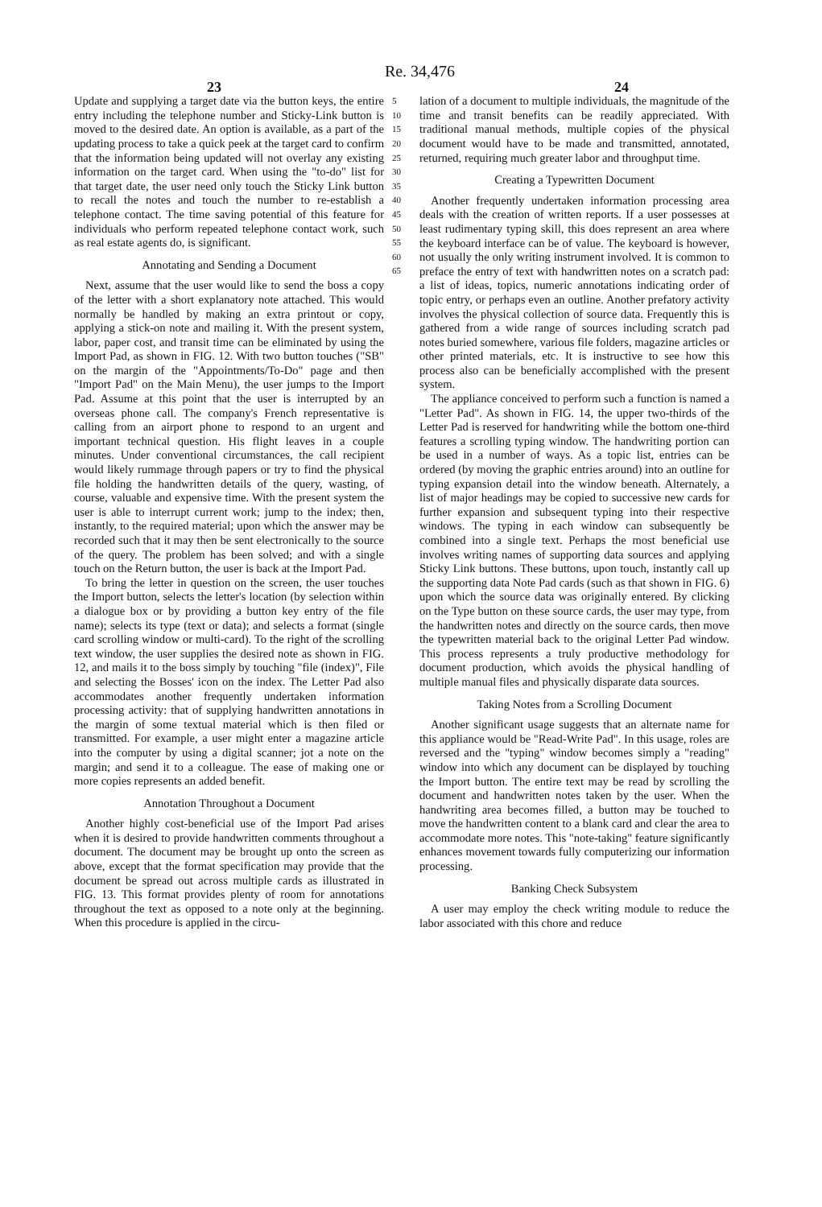Re. 34,476
23 24
Update and supplying a target date via the button keys, the entire entry including the telephone number and Sticky-Link button is moved to the desired date. An option is available, as a part of the updating process to take a quick peek at the target card to confirm that the information being updated will not overlay any existing information on the target card. When using the "to-do" list for that target date, the user need only touch the Sticky Link button to recall the notes and touch the number to re-establish a telephone contact. The time saving potential of this feature for individuals who perform repeated telephone contact work, such as real estate agents do, is significant.
Annotating and Sending a Document
Next, assume that the user would like to send the boss a copy of the letter with a short explanatory note attached. This would normally be handled by making an extra printout or copy, applying a stick-on note and mailing it. With the present system, labor, paper cost, and transit time can be eliminated by using the Import Pad, as shown in FIG. 12. With two button touches ("SB" on the margin of the "Appointments/To-Do" page and then "Import Pad" on the Main Menu), the user jumps to the Import Pad. Assume at this point that the user is interrupted by an overseas phone call. The company's French representative is calling from an airport phone to respond to an urgent and important technical question. His flight leaves in a couple minutes. Under conventional circumstances, the call recipient would likely rummage through papers or try to find the physical file holding the handwritten details of the query, wasting, of course, valuable and expensive time. With the present system the user is able to interrupt current work; jump to the index; then, instantly, to the required material; upon which the answer may be recorded such that it may then be sent electronically to the source of the query. The problem has been solved; and with a single touch on the Return button, the user is back at the Import Pad.
To bring the letter in question on the screen, the user touches the Import button, selects the letter's location (by selection within a dialogue box or by providing a button key entry of the file name); selects its type (text or data); and selects a format (single card scrolling window or multi-card). To the right of the scrolling text window, the user supplies the desired note as shown in FIG. 12, and mails it to the boss simply by touching "file (index)", File and selecting the Bosses' icon on the index. The Letter Pad also accommodates another frequently undertaken information processing activity: that of supplying handwritten annotations in the margin of some textual material which is then filed or transmitted. For example, a user might enter a magazine article into the computer by using a digital scanner; jot a note on the margin; and send it to a colleague. The ease of making one or more copies represents an added benefit.
Annotation Throughout a Document
Another highly cost-beneficial use of the Import Pad arises when it is desired to provide handwritten comments throughout a document. The document may be brought up onto the screen as above, except that the format specification may provide that the document be spread out across multiple cards as illustrated in FIG. 13. This format provides plenty of room for annotations throughout the text as opposed to a note only at the beginning. When this procedure is applied in the circu-
5
10
15
20
25
30
35
40
45
50
55
60
65
lation of a document to multiple individuals, the magnitude of the time and transit benefits can be readily appreciated. With traditional manual methods, multiple copies of the physical document would have to be made and transmitted, annotated, returned, requiring much greater labor and throughput time.
Creating a Typewritten Document
Another frequently undertaken information processing area deals with the creation of written reports. If a user possesses at least rudimentary typing skill, this does represent an area where the keyboard interface can be of value. The keyboard is however, not usually the only writing instrument involved. It is common to preface the entry of text with handwritten notes on a scratch pad: a list of ideas, topics, numeric annotations indicating order of topic entry, or perhaps even an outline. Another prefatory activity involves the physical collection of source data. Frequently this is gathered from a wide range of sources including scratch pad notes buried somewhere, various file folders, magazine articles or other printed materials, etc. It is instructive to see how this process also can be beneficially accomplished with the present system.
The appliance conceived to perform such a function is named a "Letter Pad". As shown in FIG. 14, the upper two-thirds of the Letter Pad is reserved for handwriting while the bottom one-third features a scrolling typing window. The handwriting portion can be used in a number of ways. As a topic list, entries can be ordered (by moving the graphic entries around) into an outline for typing expansion detail into the window beneath. Alternately, a list of major headings may be copied to successive new cards for further expansion and subsequent typing into their respective windows. The typing in each window can subsequently be combined into a single text. Perhaps the most beneficial use involves writing names of supporting data sources and applying Sticky Link buttons. These buttons, upon touch, instantly call up the supporting data Note Pad cards (such as that shown in FIG. 6) upon which the source data was originally entered. By clicking on the Type button on these source cards, the user may type, from the handwritten notes and directly on the source cards, then move the typewritten material back to the original Letter Pad window. This process represents a truly productive methodology for document production, which avoids the physical handling of multiple manual files and physically disparate data sources.
Taking Notes from a Scrolling Document
Another significant usage suggests that an alternate name for this appliance would be "Read-Write Pad". In this usage, roles are reversed and the "typing" window becomes simply a "reading" window into which any document can be displayed by touching the Import button. The entire text may be read by scrolling the document and handwritten notes taken by the user. When the handwriting area becomes filled, a button may be touched to move the handwritten content to a blank card and clear the area to accommodate more notes. This "note-taking" feature significantly enhances movement towards fully computerizing our information processing.
Banking Check Subsystem
A user may employ the check writing module to reduce the labor associated with this chore and reduce